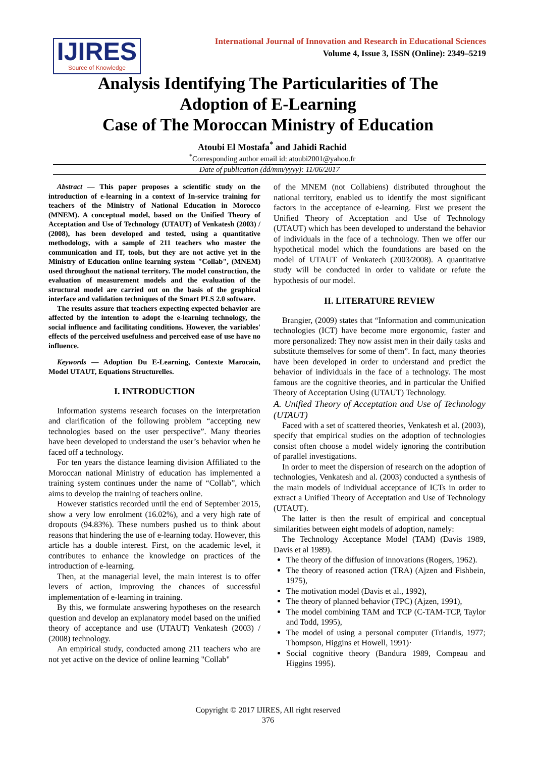IJIRES
Source of Knowledge
International Journal of Innovation and Research in Educational Sciences
Volume 4, Issue 3, ISSN (Online): 2349–5219
Analysis Identifying The Particularities of The
Adoption of E-Learning
Case of The Moroccan Ministry of Education
Atoubi El Mostafa<sup>*</sup> and Jahidi Rachid
<sup>*</sup> Corresponding author email id: atoubi2001@yahoo.fr
Date of publication (dd/mm/yyyy): 11/06/2017
Abstract — This paper proposes a scientific study on the introduction of e-learning in a context of In-service training for teachers of the Ministry of National Education in Morocco (MNEM). A conceptual model, based on the Unified Theory of Acceptation and Use of Technology (UTAUT) of Venkatesh (2003) / (2008), has been developed and tested, using a quantitative methodology, with a sample of 211 teachers who master the communication and IT, tools, but they are not active yet in the Ministry of Education online learning system "Collab", (MNEM) used throughout the national territory. The model construction, the evaluation of measurement models and the evaluation of the structural model are carried out on the basis of the graphical interface and validation techniques of the Smart PLS 2.0 software.
The results assure that teachers expecting expected behavior are affected by the intention to adopt the e-learning technology, the social influence and facilitating conditions. However, the variables' effects of the perceived usefulness and perceived ease of use have no influence.
Keywords — Adoption Du E-Learning, Contexte Marocain, Model UTAUT, Equations Structurelles.
I. INTRODUCTION
Information systems research focuses on the interpretation and clarification of the following problem “accepting new technologies based on the user perspective”. Many theories have been developed to understand the user’s behavior when he faced off a technology.
For ten years the distance learning division Affiliated to the Moroccan national Ministry of education has implemented a training system continues under the name of “Collab”, which aims to develop the training of teachers online.
However statistics recorded until the end of September 2015, show a very low enrolment (16.02%), and a very high rate of dropouts (94.83%). These numbers pushed us to think about reasons that hindering the use of e-learning today. However, this article has a double interest. First, on the academic level, it contributes to enhance the knowledge on practices of the introduction of e-learning.
Then, at the managerial level, the main interest is to offer levers of action, improving the chances of successful implementation of e-learning in training.
By this, we formulate answering hypotheses on the research question and develop an explanatory model based on the unified theory of acceptance and use (UTAUT) Venkatesh (2003) / (2008) technology.
An empirical study, conducted among 211 teachers who are not yet active on the device of online learning "Collab"
of the MNEM (not Collabiens) distributed throughout the national territory, enabled us to identify the most significant factors in the acceptance of e-learning. First we present the Unified Theory of Acceptation and Use of Technology (UTAUT) which has been developed to understand the behavior of individuals in the face of a technology. Then we offer our hypothetical model which the foundations are based on the model of UTAUT of Venkatech (2003/2008). A quantitative study will be conducted in order to validate or refute the hypothesis of our model.
II. LITERATURE REVIEW
Brangier, (2009) states that “Information and communication technologies (ICT) have become more ergonomic, faster and more personalized: They now assist men in their daily tasks and substitute themselves for some of them”. In fact, many theories have been developed in order to understand and predict the behavior of individuals in the face of a technology. The most famous are the cognitive theories, and in particular the Unified Theory of Acceptation Using (UTAUT) Technology.
A. Unified Theory of Acceptation and Use of Technology (UTAUT)
Faced with a set of scattered theories, Venkatesh et al. (2003), specify that empirical studies on the adoption of technologies consist often choose a model widely ignoring the contribution of parallel investigations.
In order to meet the dispersion of research on the adoption of technologies, Venkatesh and al. (2003) conducted a synthesis of the main models of individual acceptance of ICTs in order to extract a Unified Theory of Acceptation and Use of Technology (UTAUT).
The latter is then the result of empirical and conceptual similarities between eight models of adoption, namely:
The Technology Acceptance Model (TAM) (Davis 1989, Davis et al 1989).
The theory of the diffusion of innovations (Rogers, 1962).
The theory of reasoned action (TRA) (Ajzen and Fishbein, 1975),
The motivation model (Davis et al., 1992),
The theory of planned behavior (TPC) (Ajzen, 1991),
The model combining TAM and TCP (C-TAM-TCP, Taylor and Todd, 1995),
The model of using a personal computer (Triandis, 1977; Thompson, Higgins et Howell, 1991)·
Social cognitive theory (Bandura 1989, Compeau and Higgins 1995).
Copyright © 2017 IJIRES, All right reserved
376